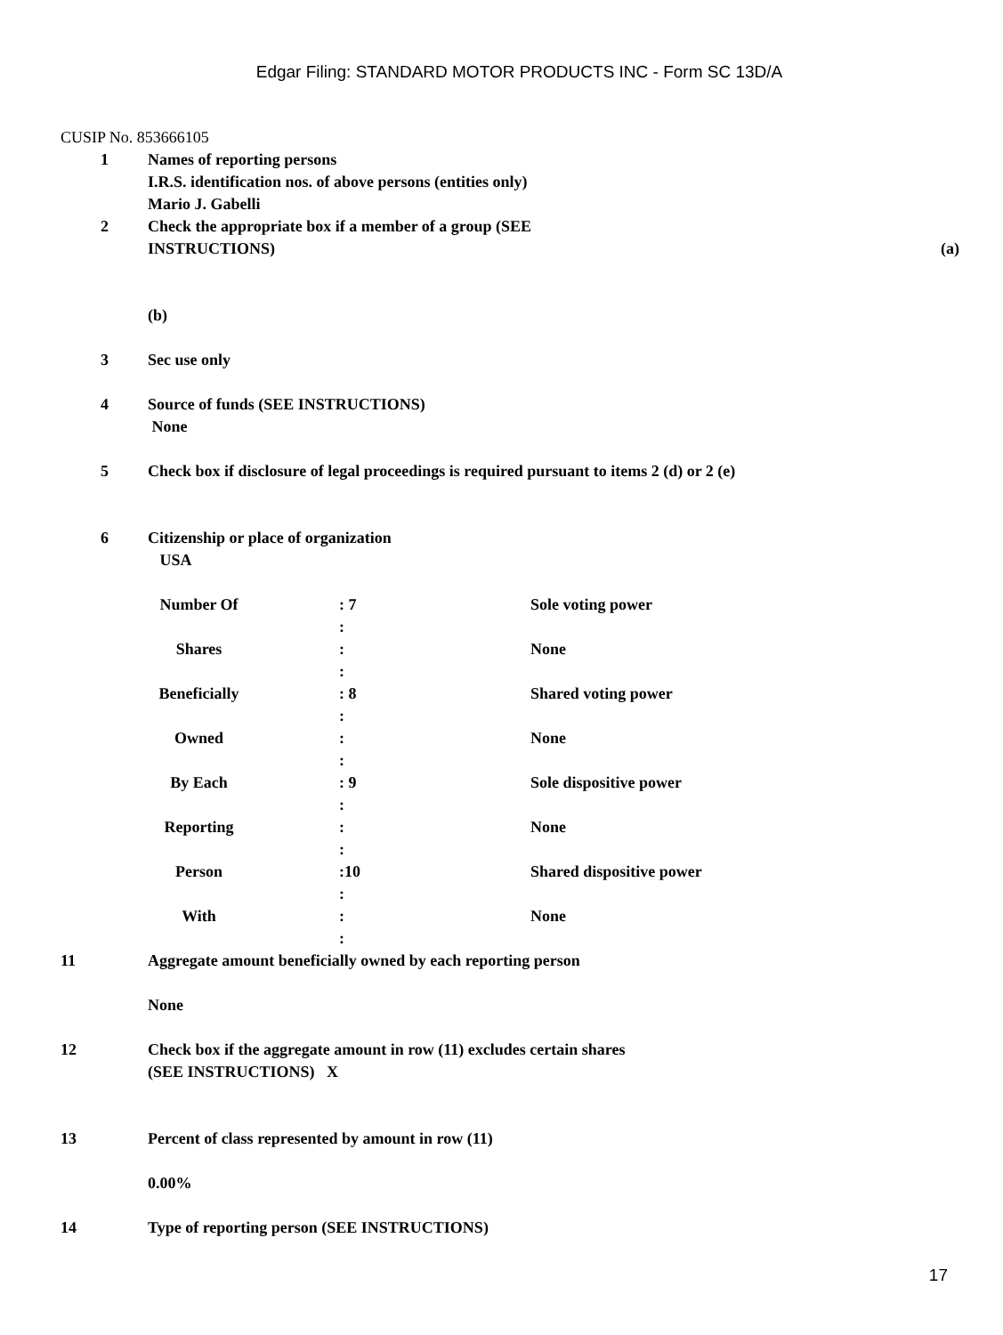Edgar Filing: STANDARD MOTOR PRODUCTS INC - Form SC 13D/A
CUSIP No. 853666105
1 Names of reporting persons
I.R.S. identification nos. of above persons (entities only)
Mario J. Gabelli
2 Check the appropriate box if a member of a group (SEE
INSTRUCTIONS) (a)
(b)
3 Sec use only
4 Source of funds (SEE INSTRUCTIONS)
None
5 Check box if disclosure of legal proceedings is required pursuant to items 2 (d) or 2 (e)
6 Citizenship or place of organization
USA
| Number Of | | : 7 | Sole voting power |
| | | : | |
| Shares | | : | None |
| | | : | |
| Beneficially | | : 8 | Shared voting power |
| | | : | |
| Owned | | : | None |
| | | : | |
| By Each | | : 9 | Sole dispositive power |
| | | : | |
| Reporting | | : | None |
| | | : | |
| Person | | :10 | Shared dispositive power |
| | | : | |
| With | | : | None |
| | | : | |
11 Aggregate amount beneficially owned by each reporting person
None
12 Check box if the aggregate amount in row (11) excludes certain shares
(SEE INSTRUCTIONS) X
13 Percent of class represented by amount in row (11)
0.00%
14 Type of reporting person (SEE INSTRUCTIONS)
17